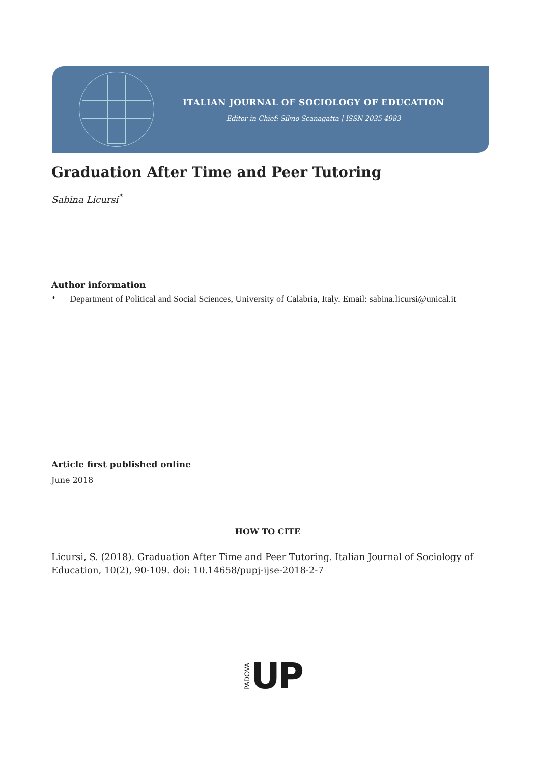ITALIAN JOURNAL OF SOCIOLOGY OF EDUCATION
Editor-in-Chief: Silvio Scanagatta | ISSN 2035-4983
Graduation After Time and Peer Tutoring
Sabina Licursi<sup>*</sup>
Author information
* Department of Political and Social Sciences, University of Calabria, Italy. Email: sabina.licursi@unical.it
Article first published online
June 2018
HOW TO CITE
Licursi, S. (2018). Graduation After Time and Peer Tutoring. Italian Journal of Sociology of Education, 10(2), 90-109. doi: 10.14658/pupj-ijse-2018-2-7
PADOVA UP